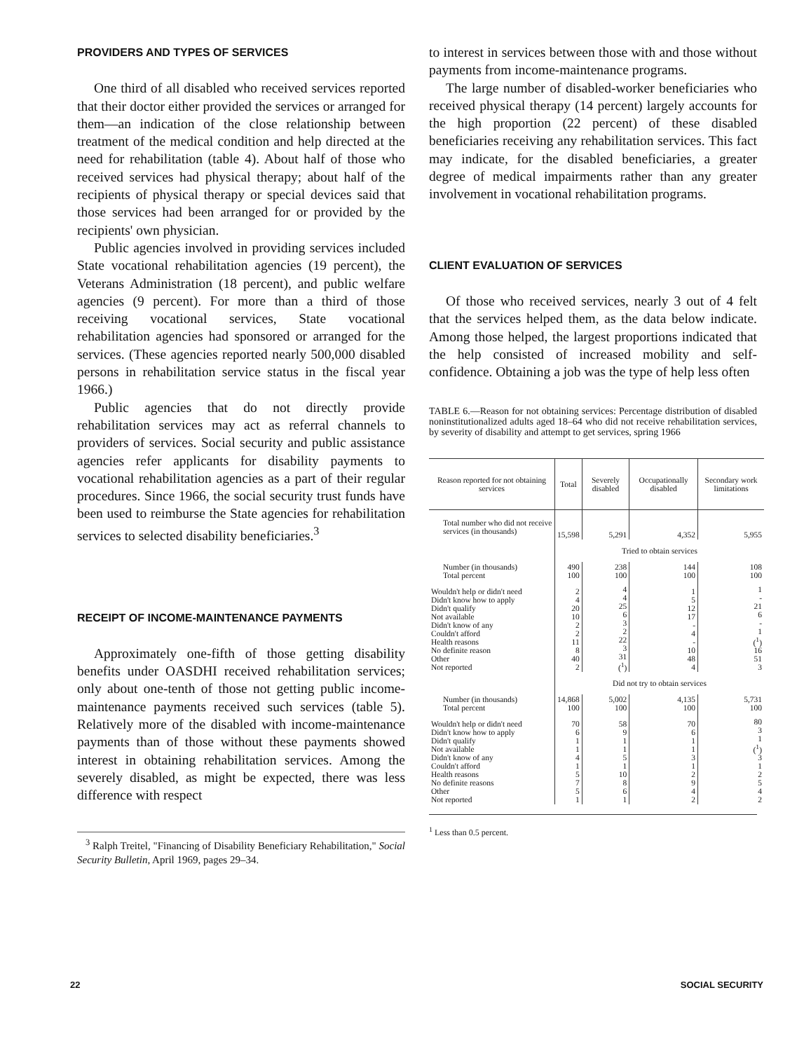PROVIDERS AND TYPES OF SERVICES
One third of all disabled who received services reported that their doctor either provided the services or arranged for them—an indication of the close relationship between treatment of the medical condition and help directed at the need for rehabilitation (table 4). About half of those who received services had physical therapy; about half of the recipients of physical therapy or special devices said that those services had been arranged for or provided by the recipients' own physician.
Public agencies involved in providing services included State vocational rehabilitation agencies (19 percent), the Veterans Administration (18 percent), and public welfare agencies (9 percent). For more than a third of those receiving vocational services, State vocational rehabilitation agencies had sponsored or arranged for the services. (These agencies reported nearly 500,000 disabled persons in rehabilitation service status in the fiscal year 1966.)
Public agencies that do not directly provide rehabilitation services may act as referral channels to providers of services. Social security and public assistance agencies refer applicants for disability payments to vocational rehabilitation agencies as a part of their regular procedures. Since 1966, the social security trust funds have been used to reimburse the State agencies for rehabilitation services to selected disability beneficiaries.<sup>3</sup>
RECEIPT OF INCOME-MAINTENANCE PAYMENTS
Approximately one-fifth of those getting disability benefits under OASDHI received rehabilitation services; only about one-tenth of those not getting public income-maintenance payments received such services (table 5). Relatively more of the disabled with income-maintenance payments than of those without these payments showed interest in obtaining rehabilitation services. Among the severely disabled, as might be expected, there was less difference with respect
<sup>3</sup> Ralph Treitel, "Financing of Disability Beneficiary Rehabilitation," Social Security Bulletin, April 1969, pages 29–34.
to interest in services between those with and those without payments from income-maintenance programs.
The large number of disabled-worker beneficiaries who received physical therapy (14 percent) largely accounts for the high proportion (22 percent) of these disabled beneficiaries receiving any rehabilitation services. This fact may indicate, for the disabled beneficiaries, a greater degree of medical impairments rather than any greater involvement in vocational rehabilitation programs.
CLIENT EVALUATION OF SERVICES
Of those who received services, nearly 3 out of 4 felt that the services helped them, as the data below indicate. Among those helped, the largest proportions indicated that the help consisted of increased mobility and self-confidence. Obtaining a job was the type of help less often
TABLE 6.—Reason for not obtaining services: Percentage distribution of disabled noninstitutionalized adults aged 18–64 who did not receive rehabilitation services, by severity of disability and attempt to get services, spring 1966
| Reason reported for not obtaining services | Total | Severely disabled | Occupationally disabled | Secondary work limitations |
| --- | --- | --- | --- | --- |
| Total number who did not receive services (in thousands) | 15,598 | 5,291 | 4,352 | 5,955 |
| | Tried to obtain services | | | |
| Number (in thousands) Total percent | 490 100 | 238 100 | 144 100 | 108 100 |
| Wouldn't help or didn't need Didn't know how to apply Didn't qualify Not available Didn't know of any Couldn't afford Health reasons No definite reason Other Not reported | 2 4 20 10 2 2 11 8 40 2 | 4 4 25 6 3 2 22 3 31 (<sup>1</sup>) | 1 5 12 17 - 4 - 10 48 4 | 1 - 21 6 - 1 (<sup>1</sup>) 16 51 3 |
| | Did not try to obtain services | | | |
| Number (in thousands) Total percent | 14,868 100 | 5,002 100 | 4,135 100 | 5,731 100 |
| Wouldn't help or didn't need Didn't know how to apply Didn't qualify Not available Didn't know of any Couldn't afford Health reasons No definite reasons Other Not reported | 70 6 1 1 4 1 5 7 5 1 | 58 9 1 1 5 1 10 8 6 1 | 70 6 1 1 3 1 2 9 4 2 | 80 3 1 (<sup>1</sup>) 3 1 2 5 4 2 |
<sup>1</sup> Less than 0.5 percent.
22 SOCIAL SECURITY